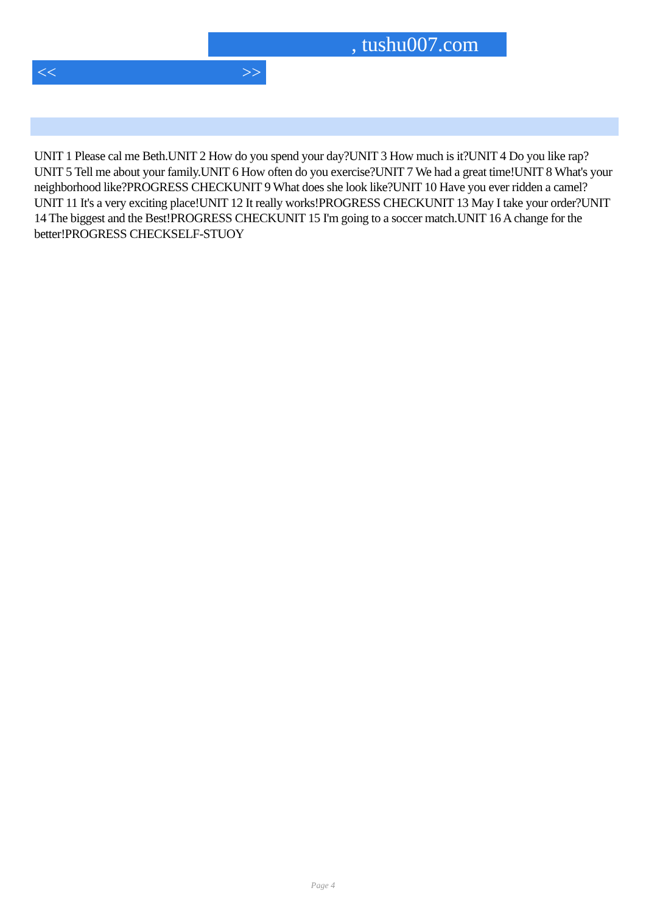, tushu007.com
<< >>
UNIT 1 Please cal me Beth.UNIT 2 How do you spend your day?UNIT 3 How much is it?UNIT 4 Do you like rap?UNIT 5 Tell me about your family.UNIT 6 How often do you exercise?UNIT 7 We had a great time!UNIT 8 What's your neighborhood like?PROGRESS CHECKUNIT 9 What does she look like?UNIT 10 Have you ever ridden a camel?UNIT 11 It's a very exciting place!UNIT 12 It really works!PROGRESS CHECKUNIT 13 May I take your order?UNIT 14 The biggest and the Best!PROGRESS CHECKUNIT 15 I'm going to a soccer match.UNIT 16 A change for the better!PROGRESS CHECKSELF-STUOY
Page 4